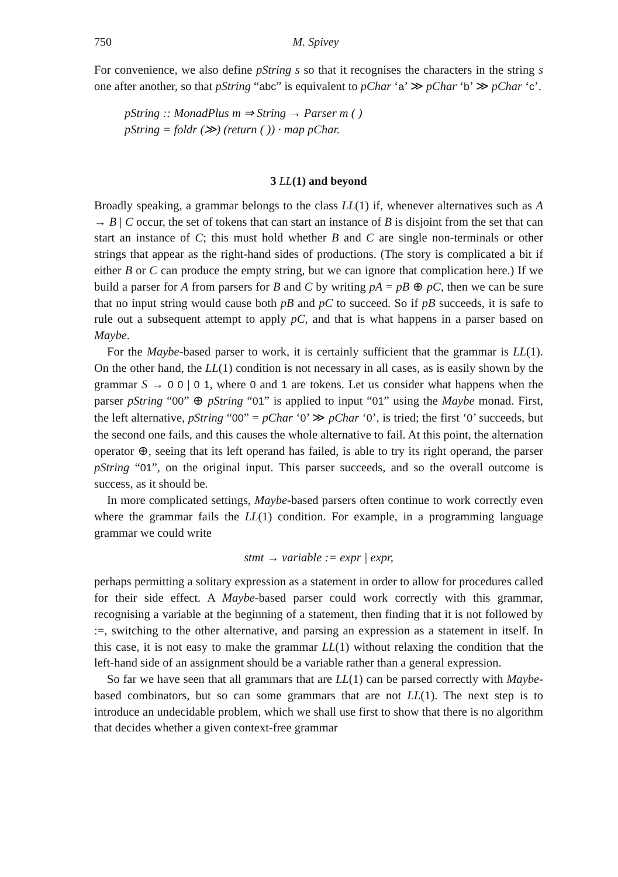750 M. Spivey
For convenience, we also define pString s so that it recognises the characters in the string s one after another, so that pString “abc” is equivalent to pChar ‘a’ ≫ pChar ‘b’ ≫ pChar ‘c’.
pString :: MonadPlus m ⇒ String → Parser m ( )
pString = foldr (≫) (return ( )) · map pChar.
3 LL(1) and beyond
Broadly speaking, a grammar belongs to the class LL(1) if, whenever alternatives such as A → B | C occur, the set of tokens that can start an instance of B is disjoint from the set that can start an instance of C; this must hold whether B and C are single non-terminals or other strings that appear as the right-hand sides of productions. (The story is complicated a bit if either B or C can produce the empty string, but we can ignore that complication here.) If we build a parser for A from parsers for B and C by writing pA = pB ⊕ pC, then we can be sure that no input string would cause both pB and pC to succeed. So if pB succeeds, it is safe to rule out a subsequent attempt to apply pC, and that is what happens in a parser based on Maybe.
For the Maybe-based parser to work, it is certainly sufficient that the grammar is LL(1). On the other hand, the LL(1) condition is not necessary in all cases, as is easily shown by the grammar S → 0 0 | 0 1, where 0 and 1 are tokens. Let us consider what happens when the parser pString “00” ⊕ pString “01” is applied to input “01” using the Maybe monad. First, the left alternative, pString “00” = pChar ‘0’ ≫ pChar ‘0’, is tried; the first ‘0’ succeeds, but the second one fails, and this causes the whole alternative to fail. At this point, the alternation operator ⊕, seeing that its left operand has failed, is able to try its right operand, the parser pString “01”, on the original input. This parser succeeds, and so the overall outcome is success, as it should be.
In more complicated settings, Maybe-based parsers often continue to work correctly even where the grammar fails the LL(1) condition. For example, in a programming language grammar we could write
stmt → variable := expr | expr,
perhaps permitting a solitary expression as a statement in order to allow for procedures called for their side effect. A Maybe-based parser could work correctly with this grammar, recognising a variable at the beginning of a statement, then finding that it is not followed by :=, switching to the other alternative, and parsing an expression as a statement in itself. In this case, it is not easy to make the grammar LL(1) without relaxing the condition that the left-hand side of an assignment should be a variable rather than a general expression.
So far we have seen that all grammars that are LL(1) can be parsed correctly with Maybe-based combinators, but so can some grammars that are not LL(1). The next step is to introduce an undecidable problem, which we shall use first to show that there is no algorithm that decides whether a given context-free grammar